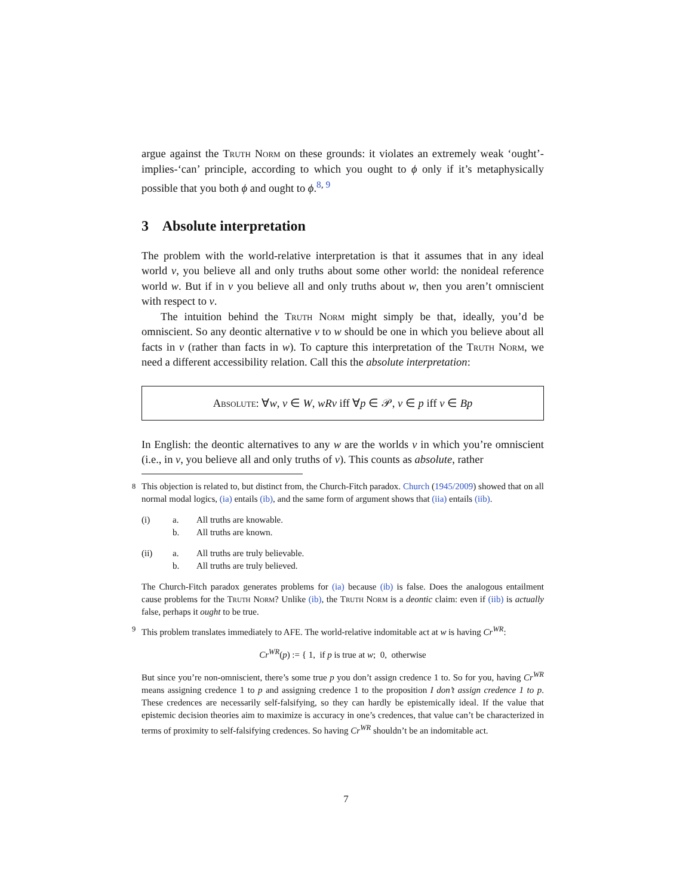argue against the Truth Norm on these grounds: it violates an extremely weak ‘ought’-implies-‘can’ principle, according to which you ought to ϕ only if it’s metaphysically possible that you both ϕ and ought to ϕ.<sup>8, 9</sup>
3 Absolute interpretation
The problem with the world-relative interpretation is that it assumes that in any ideal world v, you believe all and only truths about some other world: the nonideal reference world w. But if in v you believe all and only truths about w, then you aren’t omniscient with respect to v.
The intuition behind the Truth Norm might simply be that, ideally, you’d be omniscient. So any deontic alternative v to w should be one in which you believe about all facts in v (rather than facts in w). To capture this interpretation of the Truth Norm, we need a different accessibility relation. Call this the absolute interpretation:
Absolute: ∀w, v ∈ W, wRv iff ∀p ∈ 𝒫, v ∈ p iff v ∈ Bp
In English: the deontic alternatives to any w are the worlds v in which you’re omniscient (i.e., in v, you believe all and only truths of v). This counts as absolute, rather
<sup>8</sup> This objection is related to, but distinct from, the Church-Fitch paradox. Church (1945/2009) showed that on all normal modal logics, (ia) entails (ib), and the same form of argument shows that (iia) entails (iib).
(i) a.
b. All truths are knowable.
All truths are known.
(ii) a.
b. All truths are truly believable.
All truths are truly believed.
The Church-Fitch paradox generates problems for (ia) because (ib) is false. Does the analogous entailment cause problems for the Truth Norm? Unlike (ib), the Truth Norm is a deontic claim: even if (iib) is actually false, perhaps it ought to be true.
<sup>9</sup> This problem translates immediately to AFE. The world-relative indomitable act at w is having Cr<sup>WR</sup>:
Cr<sup>WR</sup>(p) := { 1, if p is true at w; 0, otherwise
But since you’re non-omniscient, there’s some true p you don’t assign credence 1 to. So for you, having Cr<sup>WR</sup> means assigning credence 1 to p and assigning credence 1 to the proposition I don’t assign credence 1 to p. These credences are necessarily self-falsifying, so they can hardly be epistemically ideal. If the value that epistemic decision theories aim to maximize is accuracy in one’s credences, that value can’t be characterized in terms of proximity to self-falsifying credences. So having Cr<sup>WR</sup> shouldn’t be an indomitable act.
7